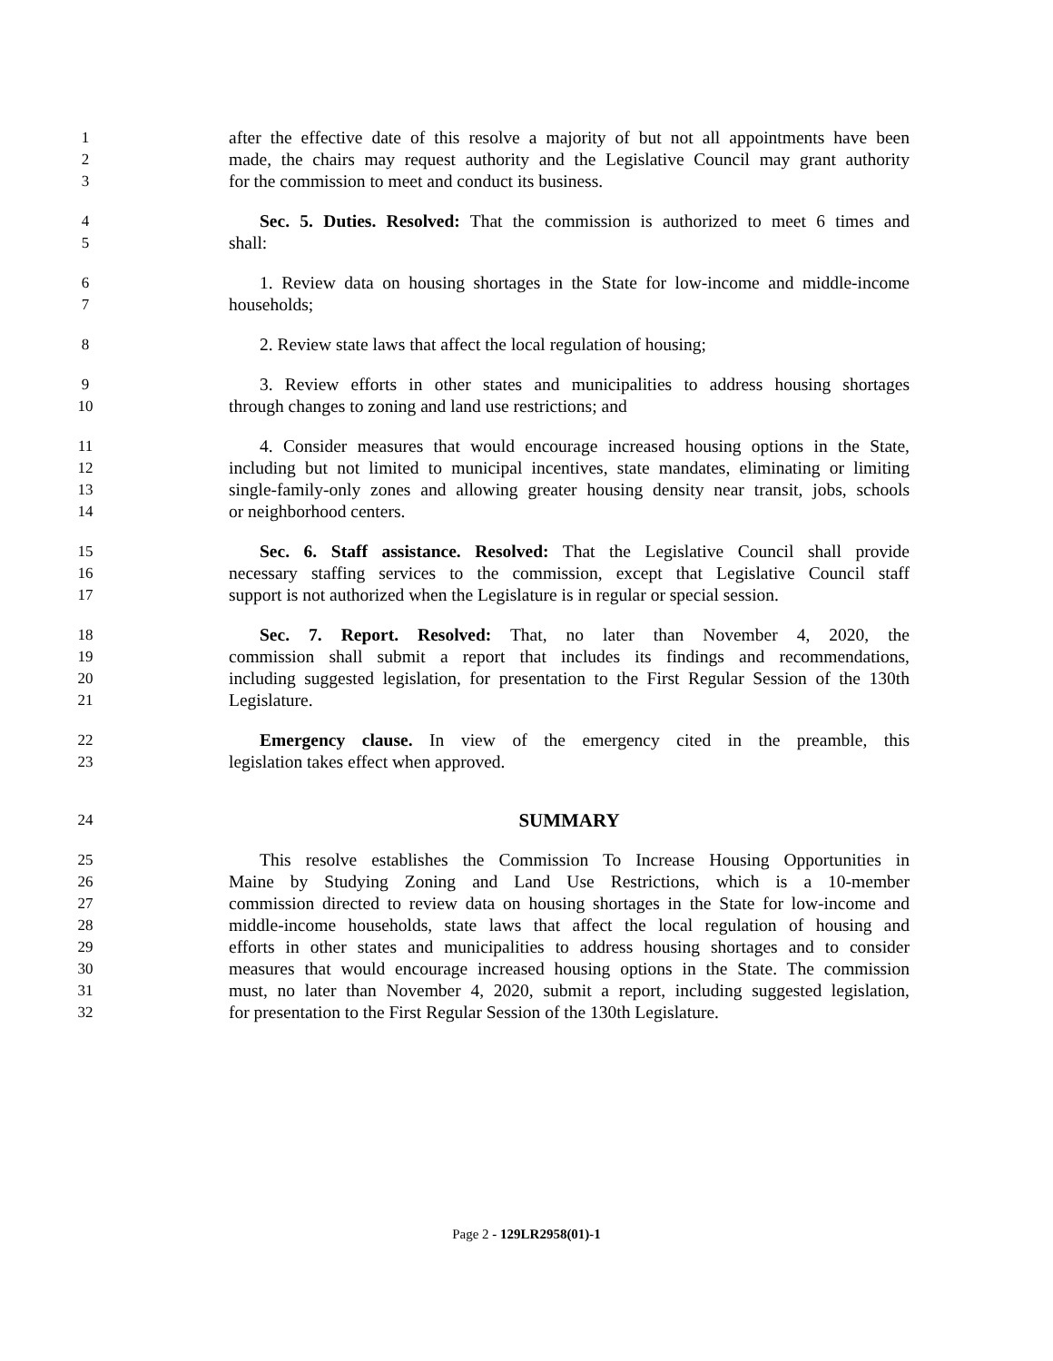1 after the effective date of this resolve a majority of but not all appointments have been
2 made, the chairs may request authority and the Legislative Council may grant authority
3 for the commission to meet and conduct its business.
4 Sec. 5. Duties. Resolved: That the commission is authorized to meet 6 times and
5 shall:
6 1. Review data on housing shortages in the State for low-income and middle-income
7 households;
8 2. Review state laws that affect the local regulation of housing;
9 3. Review efforts in other states and municipalities to address housing shortages
10 through changes to zoning and land use restrictions; and
11 4. Consider measures that would encourage increased housing options in the State,
12 including but not limited to municipal incentives, state mandates, eliminating or limiting
13 single-family-only zones and allowing greater housing density near transit, jobs, schools
14 or neighborhood centers.
15 Sec. 6. Staff assistance. Resolved: That the Legislative Council shall provide
16 necessary staffing services to the commission, except that Legislative Council staff
17 support is not authorized when the Legislature is in regular or special session.
18 Sec. 7. Report. Resolved: That, no later than November 4, 2020, the
19 commission shall submit a report that includes its findings and recommendations,
20 including suggested legislation, for presentation to the First Regular Session of the 130th
21 Legislature.
22 Emergency clause. In view of the emergency cited in the preamble, this
23 legislation takes effect when approved.
24 SUMMARY
25 This resolve establishes the Commission To Increase Housing Opportunities in
26 Maine by Studying Zoning and Land Use Restrictions, which is a 10-member
27 commission directed to review data on housing shortages in the State for low-income and
28 middle-income households, state laws that affect the local regulation of housing and
29 efforts in other states and municipalities to address housing shortages and to consider
30 measures that would encourage increased housing options in the State. The commission
31 must, no later than November 4, 2020, submit a report, including suggested legislation,
32 for presentation to the First Regular Session of the 130th Legislature.
Page 2 - 129LR2958(01)-1